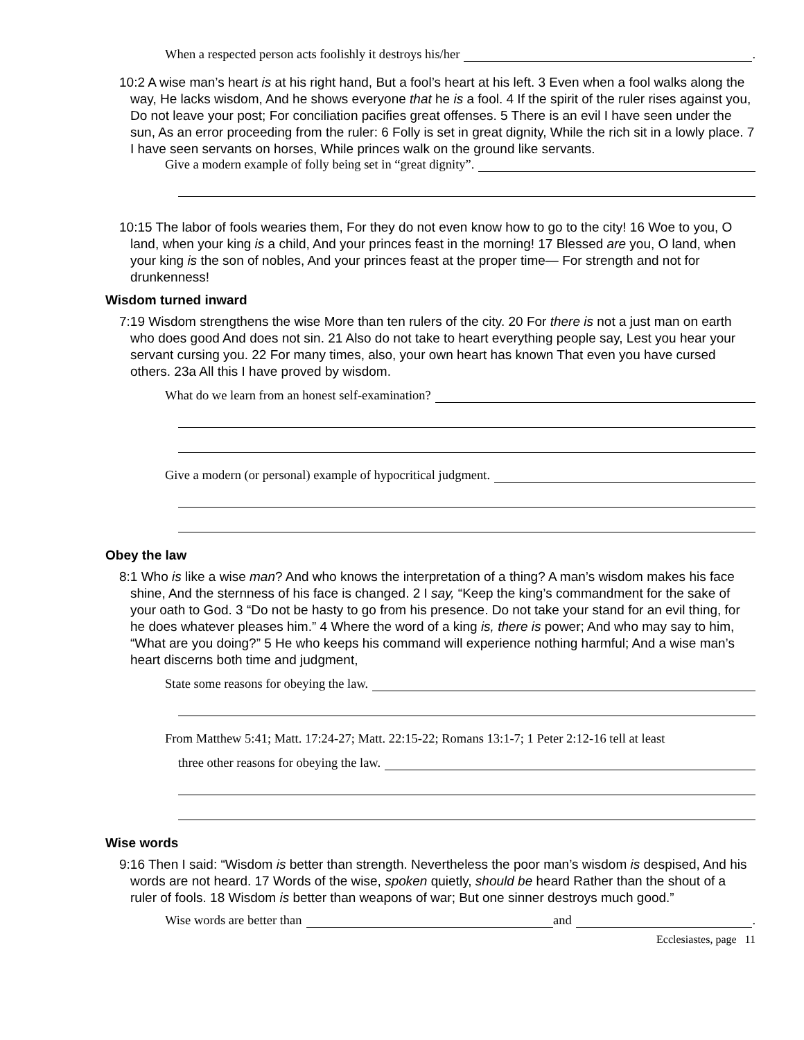When a respected person acts foolishly it destroys his/her .
10:2 A wise man’s heart is at his right hand, But a fool’s heart at his left. 3 Even when a fool walks along the way, He lacks wisdom, And he shows everyone that he is a fool. 4 If the spirit of the ruler rises against you, Do not leave your post; For conciliation pacifies great offenses. 5 There is an evil I have seen under the sun, As an error proceeding from the ruler: 6 Folly is set in great dignity, While the rich sit in a lowly place. 7 I have seen servants on horses, While princes walk on the ground like servants.
Give a modern example of folly being set in “great dignity”.
10:15 The labor of fools wearies them, For they do not even know how to go to the city! 16 Woe to you, O land, when your king is a child, And your princes feast in the morning! 17 Blessed are you, O land, when your king is the son of nobles, And your princes feast at the proper time— For strength and not for drunkenness!
Wisdom turned inward
7:19 Wisdom strengthens the wise More than ten rulers of the city. 20 For there is not a just man on earth who does good And does not sin. 21 Also do not take to heart everything people say, Lest you hear your servant cursing you. 22 For many times, also, your own heart has known That even you have cursed others. 23a All this I have proved by wisdom.
What do we learn from an honest self-examination?
Give a modern (or personal) example of hypocritical judgment.
Obey the law
8:1 Who is like a wise man? And who knows the interpretation of a thing? A man’s wisdom makes his face shine, And the sternness of his face is changed. 2 I say, “Keep the king’s commandment for the sake of your oath to God. 3 “Do not be hasty to go from his presence. Do not take your stand for an evil thing, for he does whatever pleases him.” 4 Where the word of a king is, there is power; And who may say to him, “What are you doing?” 5 He who keeps his command will experience nothing harmful; And a wise man’s heart discerns both time and judgment,
State some reasons for obeying the law.
From Matthew 5:41; Matt. 17:24-27; Matt. 22:15-22; Romans 13:1-7; 1 Peter 2:12-16 tell at least
three other reasons for obeying the law.
Wise words
9:16 Then I said: “Wisdom is better than strength. Nevertheless the poor man’s wisdom is despised, And his words are not heard. 17 Words of the wise, spoken quietly, should be heard Rather than the shout of a ruler of fools. 18 Wisdom is better than weapons of war; But one sinner destroys much good.”
Wise words are better than and .
Ecclesiastes, page 11